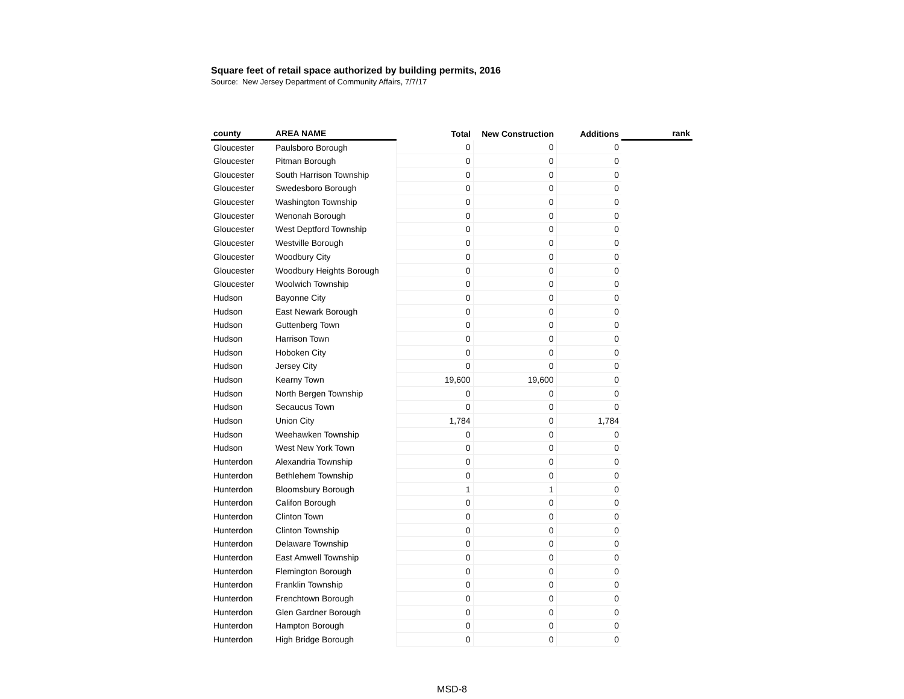Square feet of retail space authorized by building permits, 2016
Source: New Jersey Department of Community Affairs, 7/7/17
| county | AREA NAME | Total | New Construction | Additions | rank |
| --- | --- | --- | --- | --- | --- |
| Gloucester | Paulsboro Borough | 0 | 0 | 0 | |
| Gloucester | Pitman Borough | 0 | 0 | 0 | |
| Gloucester | South Harrison Township | 0 | 0 | 0 | |
| Gloucester | Swedesboro Borough | 0 | 0 | 0 | |
| Gloucester | Washington Township | 0 | 0 | 0 | |
| Gloucester | Wenonah Borough | 0 | 0 | 0 | |
| Gloucester | West Deptford Township | 0 | 0 | 0 | |
| Gloucester | Westville Borough | 0 | 0 | 0 | |
| Gloucester | Woodbury City | 0 | 0 | 0 | |
| Gloucester | Woodbury Heights Borough | 0 | 0 | 0 | |
| Gloucester | Woolwich Township | 0 | 0 | 0 | |
| Hudson | Bayonne City | 0 | 0 | 0 | |
| Hudson | East Newark Borough | 0 | 0 | 0 | |
| Hudson | Guttenberg Town | 0 | 0 | 0 | |
| Hudson | Harrison Town | 0 | 0 | 0 | |
| Hudson | Hoboken City | 0 | 0 | 0 | |
| Hudson | Jersey City | 0 | 0 | 0 | |
| Hudson | Kearny Town | 19,600 | 19,600 | 0 | |
| Hudson | North Bergen Township | 0 | 0 | 0 | |
| Hudson | Secaucus Town | 0 | 0 | 0 | |
| Hudson | Union City | 1,784 | 0 | 1,784 | |
| Hudson | Weehawken Township | 0 | 0 | 0 | |
| Hudson | West New York Town | 0 | 0 | 0 | |
| Hunterdon | Alexandria Township | 0 | 0 | 0 | |
| Hunterdon | Bethlehem Township | 0 | 0 | 0 | |
| Hunterdon | Bloomsbury Borough | 1 | 1 | 0 | |
| Hunterdon | Califon Borough | 0 | 0 | 0 | |
| Hunterdon | Clinton Town | 0 | 0 | 0 | |
| Hunterdon | Clinton Township | 0 | 0 | 0 | |
| Hunterdon | Delaware Township | 0 | 0 | 0 | |
| Hunterdon | East Amwell Township | 0 | 0 | 0 | |
| Hunterdon | Flemington Borough | 0 | 0 | 0 | |
| Hunterdon | Franklin Township | 0 | 0 | 0 | |
| Hunterdon | Frenchtown Borough | 0 | 0 | 0 | |
| Hunterdon | Glen Gardner Borough | 0 | 0 | 0 | |
| Hunterdon | Hampton Borough | 0 | 0 | 0 | |
| Hunterdon | High Bridge Borough | 0 | 0 | 0 | |
MSD-8